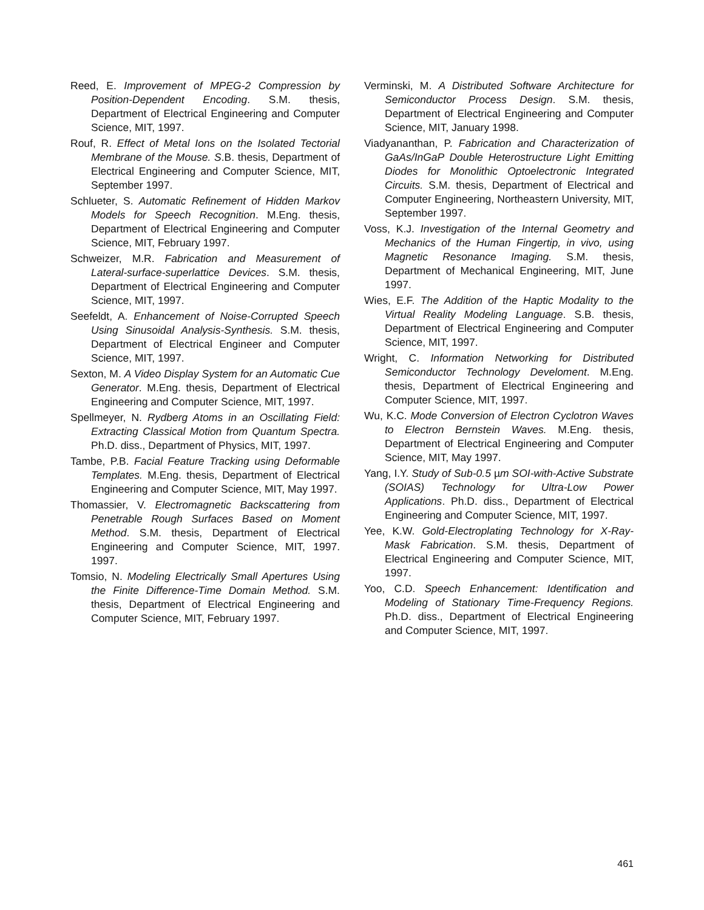Reed, E. Improvement of MPEG-2 Compression by Position-Dependent Encoding. S.M. thesis, Department of Electrical Engineering and Computer Science, MIT, 1997.
Rouf, R. Effect of Metal Ions on the Isolated Tectorial Membrane of the Mouse. S.B. thesis, Department of Electrical Engineering and Computer Science, MIT, September 1997.
Schlueter, S. Automatic Refinement of Hidden Markov Models for Speech Recognition. M.Eng. thesis, Department of Electrical Engineering and Computer Science, MIT, February 1997.
Schweizer, M.R. Fabrication and Measurement of Lateral-surface-superlattice Devices. S.M. thesis, Department of Electrical Engineering and Computer Science, MIT, 1997.
Seefeldt, A. Enhancement of Noise-Corrupted Speech Using Sinusoidal Analysis-Synthesis. S.M. thesis, Department of Electrical Engineer and Computer Science, MIT, 1997.
Sexton, M. A Video Display System for an Automatic Cue Generator. M.Eng. thesis, Department of Electrical Engineering and Computer Science, MIT, 1997.
Spellmeyer, N. Rydberg Atoms in an Oscillating Field: Extracting Classical Motion from Quantum Spectra. Ph.D. diss., Department of Physics, MIT, 1997.
Tambe, P.B. Facial Feature Tracking using Deformable Templates. M.Eng. thesis, Department of Electrical Engineering and Computer Science, MIT, May 1997.
Thomassier, V. Electromagnetic Backscattering from Penetrable Rough Surfaces Based on Moment Method. S.M. thesis, Department of Electrical Engineering and Computer Science, MIT, 1997. 1997.
Tomsio, N. Modeling Electrically Small Apertures Using the Finite Difference-Time Domain Method. S.M. thesis, Department of Electrical Engineering and Computer Science, MIT, February 1997.
Verminski, M. A Distributed Software Architecture for Semiconductor Process Design. S.M. thesis, Department of Electrical Engineering and Computer Science, MIT, January 1998.
Viadyananthan, P. Fabrication and Characterization of GaAs/InGaP Double Heterostructure Light Emitting Diodes for Monolithic Optoelectronic Integrated Circuits. S.M. thesis, Department of Electrical and Computer Engineering, Northeastern University, MIT, September 1997.
Voss, K.J. Investigation of the Internal Geometry and Mechanics of the Human Fingertip, in vivo, using Magnetic Resonance Imaging. S.M. thesis, Department of Mechanical Engineering, MIT, June 1997.
Wies, E.F. The Addition of the Haptic Modality to the Virtual Reality Modeling Language. S.B. thesis, Department of Electrical Engineering and Computer Science, MIT, 1997.
Wright, C. Information Networking for Distributed Semiconductor Technology Develoment. M.Eng. thesis, Department of Electrical Engineering and Computer Science, MIT, 1997.
Wu, K.C. Mode Conversion of Electron Cyclotron Waves to Electron Bernstein Waves. M.Eng. thesis, Department of Electrical Engineering and Computer Science, MIT, May 1997.
Yang, I.Y. Study of Sub-0.5 µm SOI-with-Active Substrate (SOIAS) Technology for Ultra-Low Power Applications. Ph.D. diss., Department of Electrical Engineering and Computer Science, MIT, 1997.
Yee, K.W. Gold-Electroplating Technology for X-Ray-Mask Fabrication. S.M. thesis, Department of Electrical Engineering and Computer Science, MIT, 1997.
Yoo, C.D. Speech Enhancement: Identification and Modeling of Stationary Time-Frequency Regions. Ph.D. diss., Department of Electrical Engineering and Computer Science, MIT, 1997.
461